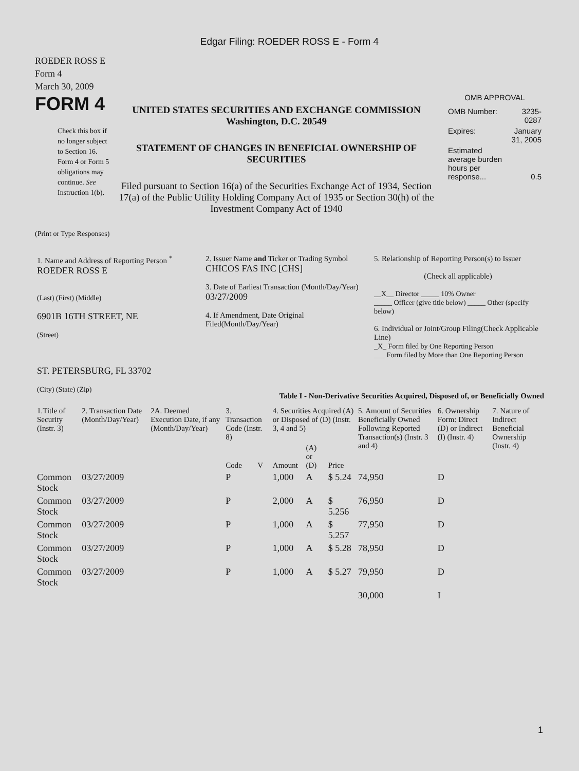Edgar Filing: ROEDER ROSS E - Form 4
ROEDER ROSS E
Form 4
March 30, 2009
FORM 4
Check this box if no longer subject to Section 16. Form 4 or Form 5 obligations may continue. See Instruction 1(b).
UNITED STATES SECURITIES AND EXCHANGE COMMISSION
Washington, D.C. 20549
STATEMENT OF CHANGES IN BENEFICIAL OWNERSHIP OF SECURITIES
Filed pursuant to Section 16(a) of the Securities Exchange Act of 1934, Section 17(a) of the Public Utility Holding Company Act of 1935 or Section 30(h) of the Investment Company Act of 1940
OMB APPROVAL
| OMB Number: | 3235-0287 |
| Expires: | January 31, 2005 |
| Estimated average burden hours per response... | 0.5 |
(Print or Type Responses)
| 1. Name and Address of Reporting Person <sup>*</sup> ROEDER ROSS E (Last) (First) (Middle) 6901B 16TH STREET, NE (Street) ST. PETERSBURG, FL 33702 (City) (State) (Zip) | 2. Issuer Name and Ticker or Trading Symbol CHICOS FAS INC [CHS] 3. Date of Earliest Transaction (Month/Day/Year) 03/27/2009 4. If Amendment, Date Original Filed(Month/Day/Year) | 5. Relationship of Reporting Person(s) to Issuer (Check all applicable) __X__ Director _____ 10% Owner _____ Officer (give title below) _____ Other (specify below) 6. Individual or Joint/Group Filing(Check Applicable Line) _X_ Form filed by One Reporting Person ___ Form filed by More than One Reporting Person |
Table I - Non-Derivative Securities Acquired, Disposed of, or Beneficially Owned
| 1.Title of Security (Instr. 3) | 2. Transaction Date (Month/Day/Year) | 2A. Deemed Execution Date, if any (Month/Day/Year) | 3. Transaction Code (Instr. 8) | | 4. Securities Acquired (A) or Disposed of (D) (Instr. 3, 4 and 5) | | | 5. Amount of Securities Beneficially Owned Following Reported Transaction(s) (Instr. 3 and 4) | 6. Ownership Form: Direct (D) or Indirect (I) (Instr. 4) | 7. Nature of Indirect Beneficial Ownership (Instr. 4) |
| --- | --- | --- | --- | --- | --- | --- | --- | --- | --- | --- |
| | | | Code | V | Amount | (A) or (D) | Price | | | |
| Common Stock | 03/27/2009 | | P | | 1,000 | A | $ 5.24 | 74,950 | D | |
| Common Stock | 03/27/2009 | | P | | 2,000 | A | $ 5.256 | 76,950 | D | |
| Common Stock | 03/27/2009 | | P | | 1,000 | A | $ 5.257 | 77,950 | D | |
| Common Stock | 03/27/2009 | | P | | 1,000 | A | $ 5.28 | 78,950 | D | |
| Common Stock | 03/27/2009 | | P | | 1,000 | A | $ 5.27 | 79,950 | D | |
| | | | | | | | | 30,000 | I | |
1